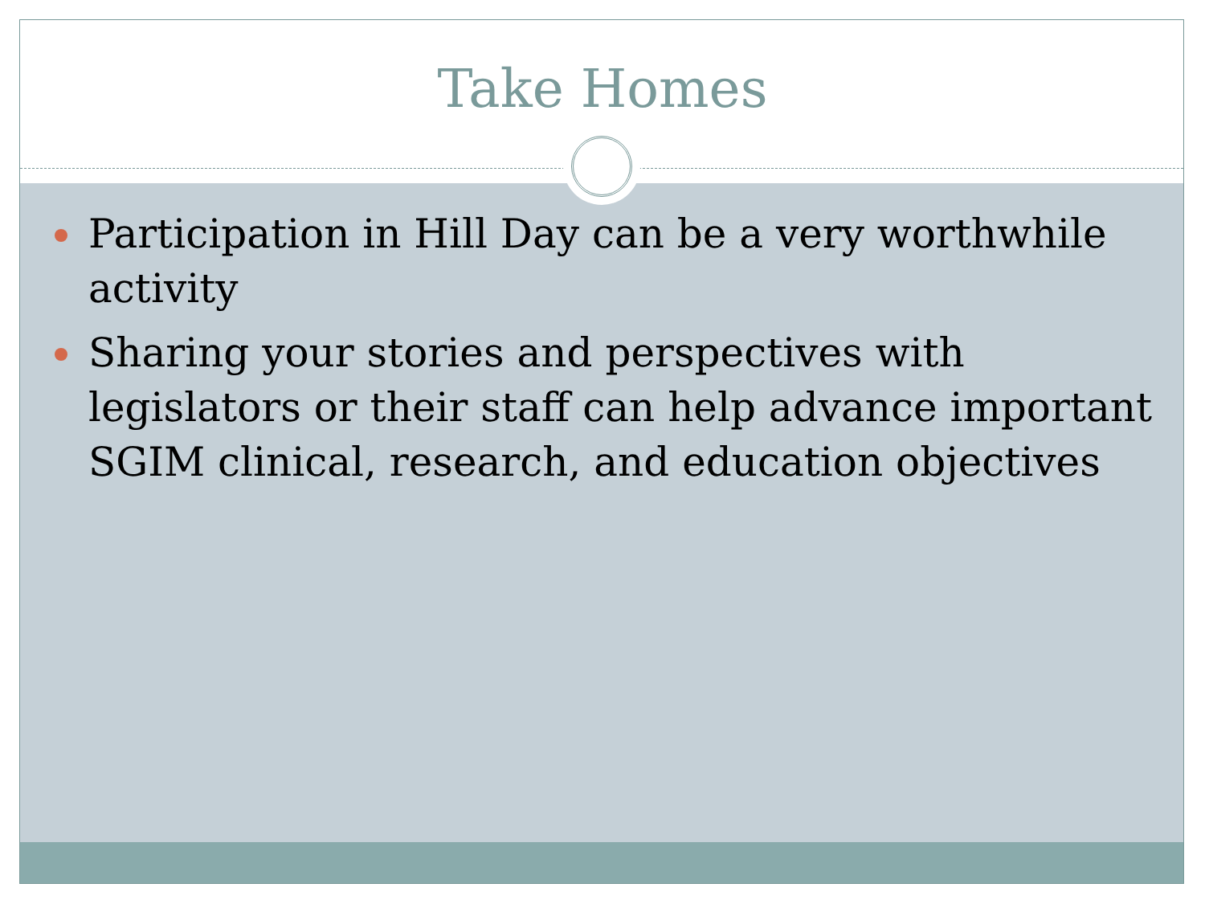Take Homes
Participation in Hill Day can be a very worthwhile activity
Sharing your stories and perspectives with legislators or their staff can help advance important SGIM clinical, research, and education objectives